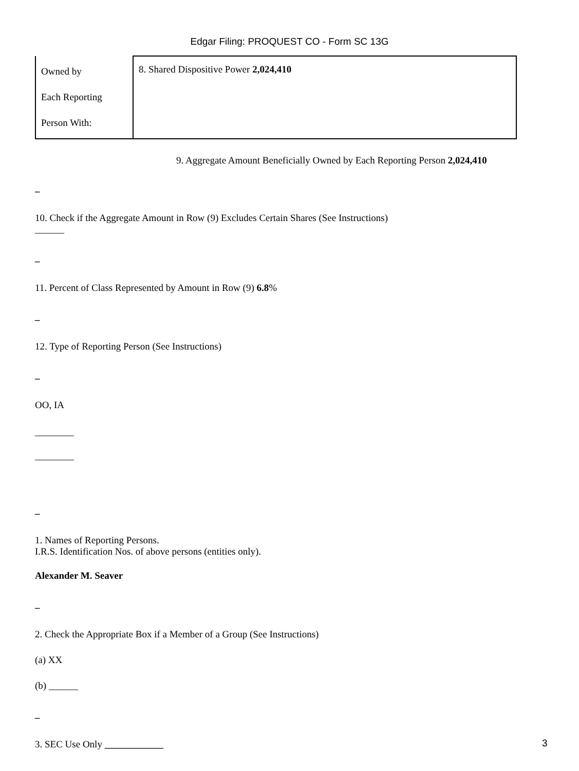Edgar Filing: PROQUEST CO - Form SC 13G
| Owned by Each Reporting Person With: | 8. Shared Dispositive Power 2,024,410 |
9. Aggregate Amount Beneficially Owned by Each Reporting Person 2,024,410
–
10. Check if the Aggregate Amount in Row (9) Excludes Certain Shares (See Instructions) ______
–
11. Percent of Class Represented by Amount in Row (9) 6.8%
–
12. Type of Reporting Person (See Instructions)
–
OO, IA
________
________
–
1. Names of Reporting Persons.
I.R.S. Identification Nos. of above persons (entities only).
Alexander M. Seaver
–
2. Check the Appropriate Box if a Member of a Group (See Instructions)
(a) XX
(b) ______
–
3. SEC Use Only ____________
3